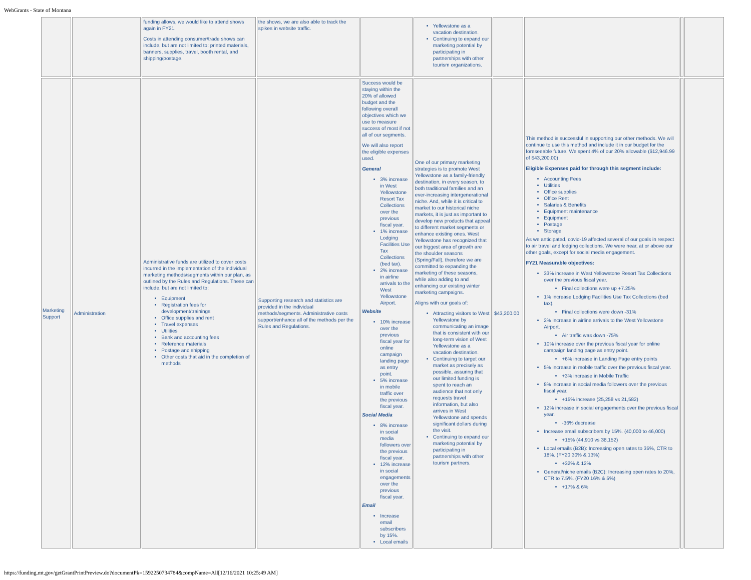WebGrants - State of Montana
| | | funding allows, we would like to attend shows again in FY21. Costs in attending consumer/trade shows can include, but are not limited to: printed materials, banners, supplies, travel, booth rental, and shipping/postage. | the shows, we are also able to track the spikes in website traffic. | | Yellowstone as a vacation destination. Continuing to expand our marketing potential by participating in partnerships with other tourism organizations. | | | | |
| Marketing Support | Administration | Administrative funds are utilized to cover costs incurred in the implementation of the individual marketing methods/segments within our plan, as outlined by the Rules and Regulations. These can include, but are not limited to: Equipment Registration fees for development/trainings Office supplies and rent Travel expenses Utilities Bank and accounting fees Reference materials Postage and shipping Other costs that aid in the completion of methods | Supporting research and statistics are provided in the individual methods/segments. Administrative costs support/enhance all of the methods per the Rules and Regulations. | Success would be staying within the 20% of allowed budget and the following overall objectives which we use to measure success of most if not all of our segments. We will also report the eligible expenses used. General 3% increase in West Yellowstone Resort Tax Collections over the previous fiscal year. 1% increase Lodging Facilities Use Tax Collections (bed tax). 2% increase in airline arrivals to the West Yellowstone Airport. Website 10% increase over the previous fiscal year for online campaign landing page as entry point. 5% increase in mobile traffic over the previous fiscal year. Social Media 8% increase in social media followers over the previous fiscal year. 12% increase in social engagements over the previous fiscal year. Email Increase email subscribers by 15%. Local emails | One of our primary marketing strategies is to promote West Yellowstone as a family-friendly destination, in every season, to both traditional families and an ever-increasing intergenerational niche. And, while it is critical to market to our historical niche markets, it is just as important to develop new products that appeal to different market segments or enhance existing ones. West Yellowstone has recognized that our biggest area of growth are the shoulder seasons (Spring/Fall), therefore we are committed to expanding the marketing of these seasons, while also adding to and enhancing our existing winter marketing campaigns. Aligns with our goals of: Attracting visitors to West Yellowstone by communicating an image that is consistent with our long-term vision of West Yellowstone as a vacation destination. Continuing to target our market as precisely as possible, assuring that our limited funding is spent to reach an audience that not only requests travel information, but also arrives in West Yellowstone and spends significant dollars during the visit. Continuing to expand our marketing potential by participating in partnerships with other tourism partners. | $43,200.00 | This method is successful in supporting our other methods. We will continue to use this method and include it in our budget for the foreseeable future. We spent 4% of our 20% allowable ($12,946.99 of $43,200.00) Eligible Expenses paid for through this segment include: Accounting Fees Utilities Office supplies Office Rent Salaries & Benefits Equipment maintenance Equipment Postage Storage As we anticipated, covid-19 affected several of our goals in respect to air travel and lodging collections. We were near, at or above our other goals, except for social media engagement. FY21 Measurable objectives: 33% increase in West Yellowstone Resort Tax Collections over the previous fiscal year. Final collections were up +7.25% 1% increase Lodging Facilities Use Tax Collections (bed tax). Final collections were down -31% 2% increase in airline arrivals to the West Yellowstone Airport. Air traffic was down -75% 10% increase over the previous fiscal year for online campaign landing page as entry point. +6% increase in Landing Page entry points 5% increase in mobile traffic over the previous fiscal year. +3% increase in Mobile Traffic 8% increase in social media followers over the previous fiscal year. +15% increase (25,258 vs 21,582) 12% increase in social engagements over the previous fiscal year. -36% decrease Increase email subscribers by 15%. (40,000 to 46,000) +15% (44,910 vs 38,152) Local emails (B2B): Increasing open rates to 35%, CTR to 18%. (FY20 30% & 13%) +32% & 12% General/niche emails (B2C): Increasing open rates to 20%, CTR to 7.5%. (FY20 16% & 5%) +17% & 6% | | |
https://funding.mt.gov/getGrantPrintPreview.do?documentPk=1592250734784&compName=All[12/16/2021 10:25:49 AM]